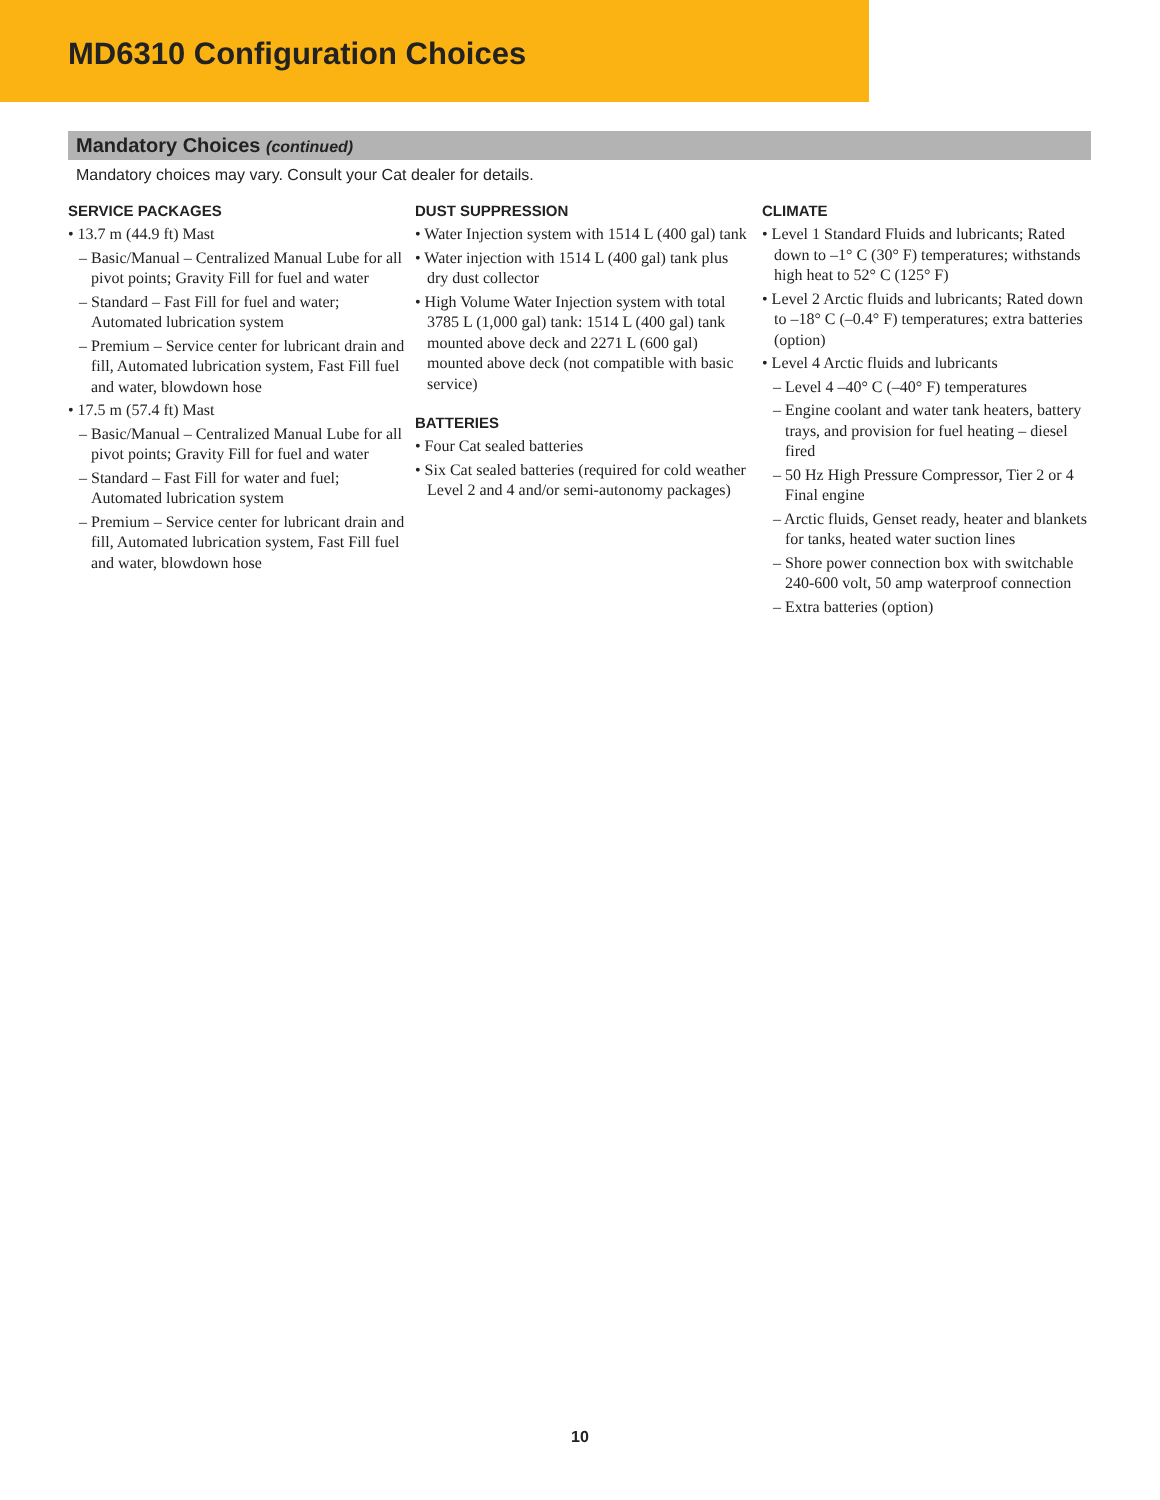MD6310 Configuration Choices
Mandatory Choices (continued)
Mandatory choices may vary. Consult your Cat dealer for details.
SERVICE PACKAGES
• 13.7 m (44.9 ft) Mast
– Basic/Manual – Centralized Manual Lube for all pivot points; Gravity Fill for fuel and water
– Standard – Fast Fill for fuel and water; Automated lubrication system
– Premium – Service center for lubricant drain and fill, Automated lubrication system, Fast Fill fuel and water, blowdown hose
• 17.5 m (57.4 ft) Mast
– Basic/Manual – Centralized Manual Lube for all pivot points; Gravity Fill for fuel and water
– Standard – Fast Fill for water and fuel; Automated lubrication system
– Premium – Service center for lubricant drain and fill, Automated lubrication system, Fast Fill fuel and water, blowdown hose
DUST SUPPRESSION
• Water Injection system with 1514 L (400 gal) tank
• Water injection with 1514 L (400 gal) tank plus dry dust collector
• High Volume Water Injection system with total 3785 L (1,000 gal) tank: 1514 L (400 gal) tank mounted above deck and 2271 L (600 gal) mounted above deck (not compatible with basic service)
BATTERIES
• Four Cat sealed batteries
• Six Cat sealed batteries (required for cold weather Level 2 and 4 and/or semi-autonomy packages)
CLIMATE
• Level 1 Standard Fluids and lubricants; Rated down to –1° C (30° F) temperatures; withstands high heat to 52° C (125° F)
• Level 2 Arctic fluids and lubricants; Rated down to –18° C (–0.4° F) temperatures; extra batteries (option)
• Level 4 Arctic fluids and lubricants
– Level 4 –40° C (–40° F) temperatures
– Engine coolant and water tank heaters, battery trays, and provision for fuel heating – diesel fired
– 50 Hz High Pressure Compressor, Tier 2 or 4 Final engine
– Arctic fluids, Genset ready, heater and blankets for tanks, heated water suction lines
– Shore power connection box with switchable 240-600 volt, 50 amp waterproof connection
– Extra batteries (option)
10